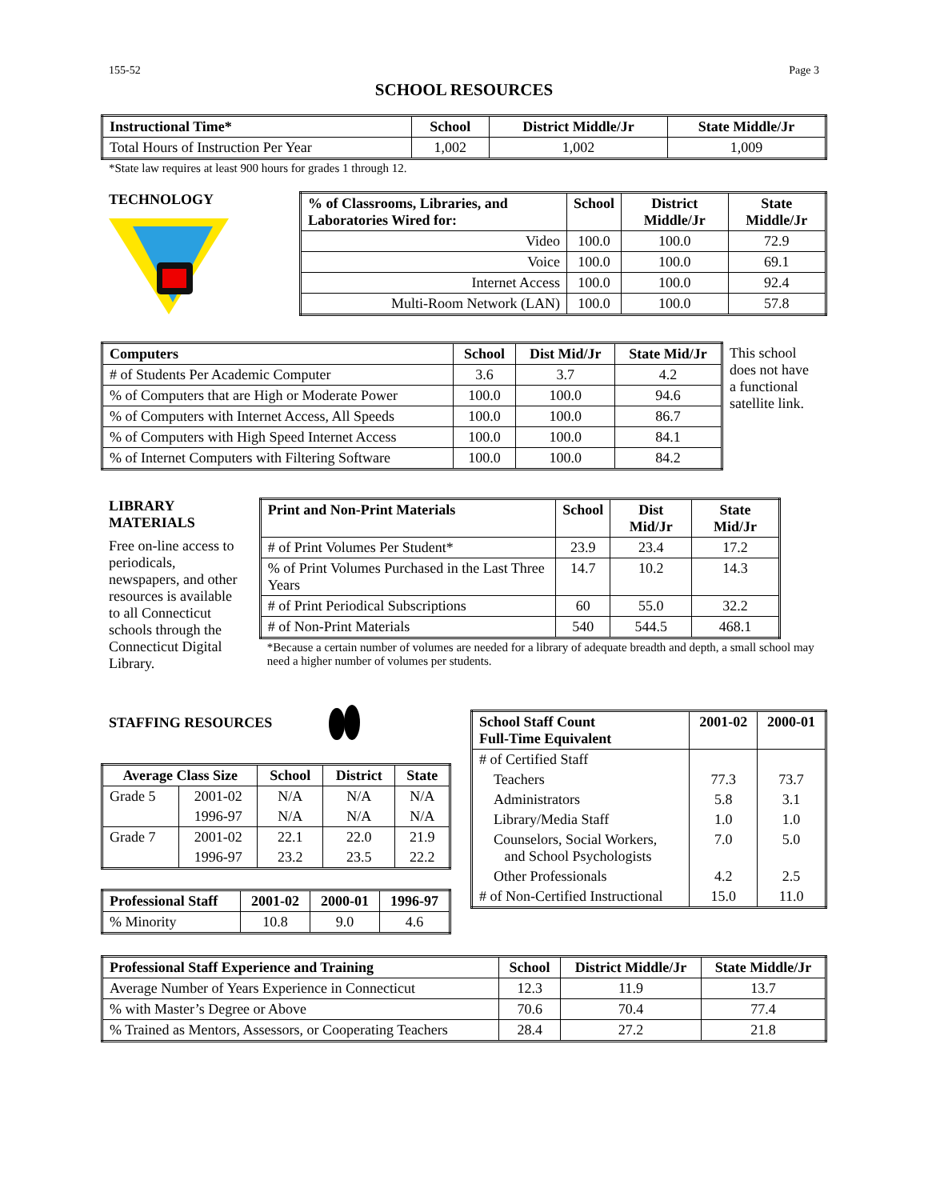155-52 Page 3
SCHOOL RESOURCES
| Instructional Time* | School | District Middle/Jr | State Middle/Jr |
| --- | --- | --- | --- |
| Total Hours of Instruction Per Year | 1,002 | 1,002 | 1,009 |
*State law requires at least 900 hours for grades 1 through 12.
TECHNOLOGY
| % of Classrooms, Libraries, and Laboratories Wired for: | School | District Middle/Jr | State Middle/Jr |
| --- | --- | --- | --- |
| Video | 100.0 | 100.0 | 72.9 |
| Voice | 100.0 | 100.0 | 69.1 |
| Internet Access | 100.0 | 100.0 | 92.4 |
| Multi-Room Network (LAN) | 100.0 | 100.0 | 57.8 |
| Computers | School | Dist Mid/Jr | State Mid/Jr |
| --- | --- | --- | --- |
| # of Students Per Academic Computer | 3.6 | 3.7 | 4.2 |
| % of Computers that are High or Moderate Power | 100.0 | 100.0 | 94.6 |
| % of Computers with Internet Access, All Speeds | 100.0 | 100.0 | 86.7 |
| % of Computers with High Speed Internet Access | 100.0 | 100.0 | 84.1 |
| % of Internet Computers with Filtering Software | 100.0 | 100.0 | 84.2 |
This school does not have a functional satellite link.
LIBRARY MATERIALS
Free on-line access to periodicals, newspapers, and other resources is available to all Connecticut schools through the Connecticut Digital Library.
| Print and Non-Print Materials | School | Dist Mid/Jr | State Mid/Jr |
| --- | --- | --- | --- |
| # of Print Volumes Per Student* | 23.9 | 23.4 | 17.2 |
| % of Print Volumes Purchased in the Last Three Years | 14.7 | 10.2 | 14.3 |
| # of Print Periodical Subscriptions | 60 | 55.0 | 32.2 |
| # of Non-Print Materials | 540 | 544.5 | 468.1 |
*Because a certain number of volumes are needed for a library of adequate breadth and depth, a small school may need a higher number of volumes per students.
STAFFING RESOURCES
| Average Class Size | | School | District | State |
| --- | --- | --- | --- | --- |
| Grade 5 | 2001-02 | N/A | N/A | N/A |
| | 1996-97 | N/A | N/A | N/A |
| Grade 7 | 2001-02 | 22.1 | 22.0 | 21.9 |
| | 1996-97 | 23.2 | 23.5 | 22.2 |
| Professional Staff | 2001-02 | 2000-01 | 1996-97 |
| --- | --- | --- | --- |
| % Minority | 10.8 | 9.0 | 4.6 |
| School Staff Count Full-Time Equivalent | 2001-02 | 2000-01 |
| --- | --- | --- |
| # of Certified Staff | | |
| Teachers | 77.3 | 73.7 |
| Administrators | 5.8 | 3.1 |
| Library/Media Staff | 1.0 | 1.0 |
| Counselors, Social Workers, and School Psychologists | 7.0 | 5.0 |
| Other Professionals | 4.2 | 2.5 |
| # of Non-Certified Instructional | 15.0 | 11.0 |
| Professional Staff Experience and Training | School | District Middle/Jr | State Middle/Jr |
| --- | --- | --- | --- |
| Average Number of Years Experience in Connecticut | 12.3 | 11.9 | 13.7 |
| % with Master’s Degree or Above | 70.6 | 70.4 | 77.4 |
| % Trained as Mentors, Assessors, or Cooperating Teachers | 28.4 | 27.2 | 21.8 |